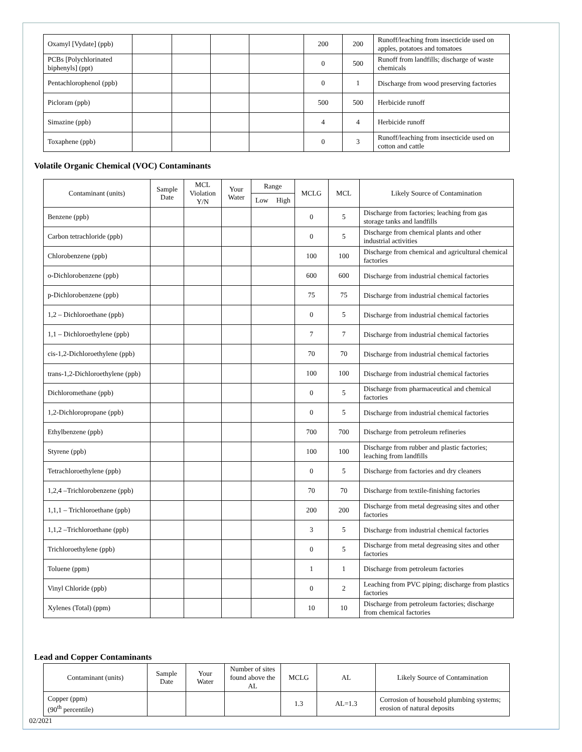| Oxamyl [Vydate] (ppb) | | | | | 200 | 200 | Runoff/leaching from insecticide used on apples, potatoes and tomatoes |
| PCBs [Polychlorinated biphenyls] (ppt) | | | | | 0 | 500 | Runoff from landfills; discharge of waste chemicals |
| Pentachlorophenol (ppb) | | | | | 0 | 1 | Discharge from wood preserving factories |
| Picloram (ppb) | | | | | 500 | 500 | Herbicide runoff |
| Simazine (ppb) | | | | | 4 | 4 | Herbicide runoff |
| Toxaphene (ppb) | | | | | 0 | 3 | Runoff/leaching from insecticide used on cotton and cattle |
Volatile Organic Chemical (VOC) Contaminants
| Contaminant (units) | Sample Date | MCL Violation Y/N | Your Water | Range | | MCLG | MCL | Likely Source of Contamination |
| --- | --- | --- | --- | --- | --- | --- | --- | --- |
| | | | | Low | High | | | |
| Benzene (ppb) | | | | | | 0 | 5 | Discharge from factories; leaching from gas storage tanks and landfills |
| Carbon tetrachloride (ppb) | | | | | | 0 | 5 | Discharge from chemical plants and other industrial activities |
| Chlorobenzene (ppb) | | | | | | 100 | 100 | Discharge from chemical and agricultural chemical factories |
| o-Dichlorobenzene (ppb) | | | | | | 600 | 600 | Discharge from industrial chemical factories |
| p-Dichlorobenzene (ppb) | | | | | | 75 | 75 | Discharge from industrial chemical factories |
| 1,2 – Dichloroethane (ppb) | | | | | | 0 | 5 | Discharge from industrial chemical factories |
| 1,1 – Dichloroethylene (ppb) | | | | | | 7 | 7 | Discharge from industrial chemical factories |
| cis-1,2-Dichloroethylene (ppb) | | | | | | 70 | 70 | Discharge from industrial chemical factories |
| trans-1,2-Dichloroethylene (ppb) | | | | | | 100 | 100 | Discharge from industrial chemical factories |
| Dichloromethane (ppb) | | | | | | 0 | 5 | Discharge from pharmaceutical and chemical factories |
| 1,2-Dichloropropane (ppb) | | | | | | 0 | 5 | Discharge from industrial chemical factories |
| Ethylbenzene (ppb) | | | | | | 700 | 700 | Discharge from petroleum refineries |
| Styrene (ppb) | | | | | | 100 | 100 | Discharge from rubber and plastic factories; leaching from landfills |
| Tetrachloroethylene (ppb) | | | | | | 0 | 5 | Discharge from factories and dry cleaners |
| 1,2,4 –Trichlorobenzene (ppb) | | | | | | 70 | 70 | Discharge from textile-finishing factories |
| 1,1,1 – Trichloroethane (ppb) | | | | | | 200 | 200 | Discharge from metal degreasing sites and other factories |
| 1,1,2 –Trichloroethane (ppb) | | | | | | 3 | 5 | Discharge from industrial chemical factories |
| Trichloroethylene (ppb) | | | | | | 0 | 5 | Discharge from metal degreasing sites and other factories |
| Toluene (ppm) | | | | | | 1 | 1 | Discharge from petroleum factories |
| Vinyl Chloride (ppb) | | | | | | 0 | 2 | Leaching from PVC piping; discharge from plastics factories |
| Xylenes (Total) (ppm) | | | | | | 10 | 10 | Discharge from petroleum factories; discharge from chemical factories |
Lead and Copper Contaminants
| Contaminant (units) | Sample Date | Your Water | Number of sites found above the AL | MCLG | AL | Likely Source of Contamination |
| --- | --- | --- | --- | --- | --- | --- |
| Copper (ppm) (90<sup>th</sup> percentile) | | | | 1.3 | AL=1.3 | Corrosion of household plumbing systems; erosion of natural deposits |
02/2021